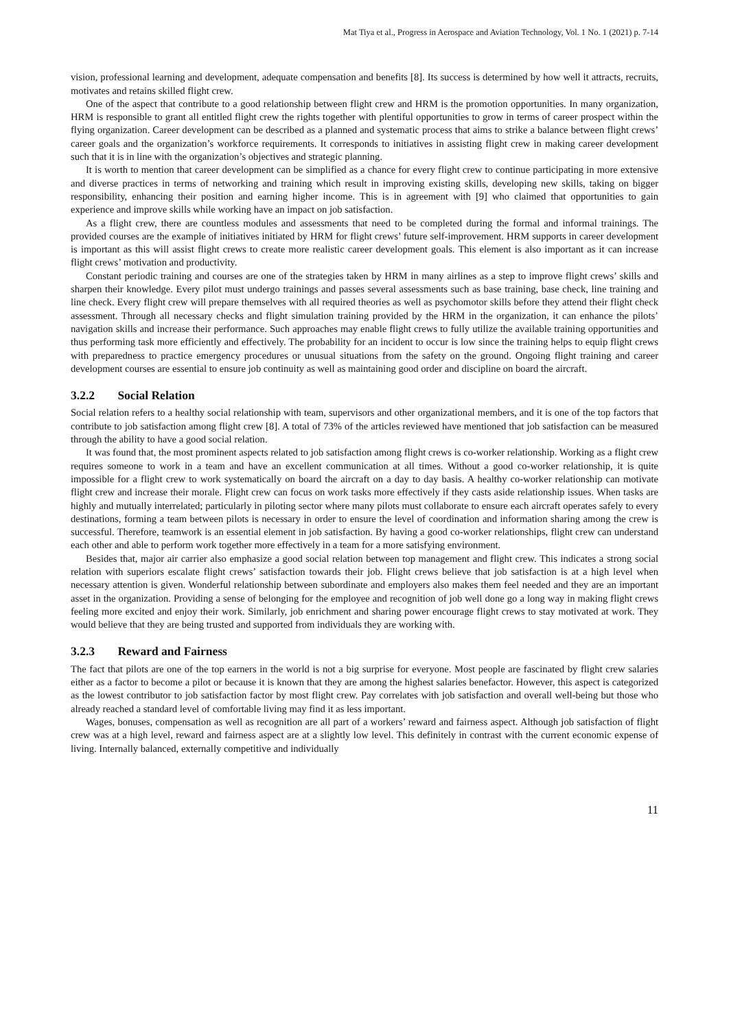Mat Tiya et al., Progress in Aerospace and Aviation Technology, Vol. 1 No. 1 (2021) p. 7-14
vision, professional learning and development, adequate compensation and benefits [8]. Its success is determined by how well it attracts, recruits, motivates and retains skilled flight crew.
One of the aspect that contribute to a good relationship between flight crew and HRM is the promotion opportunities. In many organization, HRM is responsible to grant all entitled flight crew the rights together with plentiful opportunities to grow in terms of career prospect within the flying organization. Career development can be described as a planned and systematic process that aims to strike a balance between flight crews’ career goals and the organization’s workforce requirements. It corresponds to initiatives in assisting flight crew in making career development such that it is in line with the organization’s objectives and strategic planning.
It is worth to mention that career development can be simplified as a chance for every flight crew to continue participating in more extensive and diverse practices in terms of networking and training which result in improving existing skills, developing new skills, taking on bigger responsibility, enhancing their position and earning higher income. This is in agreement with [9] who claimed that opportunities to gain experience and improve skills while working have an impact on job satisfaction.
As a flight crew, there are countless modules and assessments that need to be completed during the formal and informal trainings. The provided courses are the example of initiatives initiated by HRM for flight crews’ future self-improvement. HRM supports in career development is important as this will assist flight crews to create more realistic career development goals. This element is also important as it can increase flight crews’ motivation and productivity.
Constant periodic training and courses are one of the strategies taken by HRM in many airlines as a step to improve flight crews’ skills and sharpen their knowledge. Every pilot must undergo trainings and passes several assessments such as base training, base check, line training and line check. Every flight crew will prepare themselves with all required theories as well as psychomotor skills before they attend their flight check assessment. Through all necessary checks and flight simulation training provided by the HRM in the organization, it can enhance the pilots’ navigation skills and increase their performance. Such approaches may enable flight crews to fully utilize the available training opportunities and thus performing task more efficiently and effectively. The probability for an incident to occur is low since the training helps to equip flight crews with preparedness to practice emergency procedures or unusual situations from the safety on the ground. Ongoing flight training and career development courses are essential to ensure job continuity as well as maintaining good order and discipline on board the aircraft.
3.2.2 Social Relation
Social relation refers to a healthy social relationship with team, supervisors and other organizational members, and it is one of the top factors that contribute to job satisfaction among flight crew [8]. A total of 73% of the articles reviewed have mentioned that job satisfaction can be measured through the ability to have a good social relation.
It was found that, the most prominent aspects related to job satisfaction among flight crews is co-worker relationship. Working as a flight crew requires someone to work in a team and have an excellent communication at all times. Without a good co-worker relationship, it is quite impossible for a flight crew to work systematically on board the aircraft on a day to day basis. A healthy co-worker relationship can motivate flight crew and increase their morale. Flight crew can focus on work tasks more effectively if they casts aside relationship issues. When tasks are highly and mutually interrelated; particularly in piloting sector where many pilots must collaborate to ensure each aircraft operates safely to every destinations, forming a team between pilots is necessary in order to ensure the level of coordination and information sharing among the crew is successful. Therefore, teamwork is an essential element in job satisfaction. By having a good co-worker relationships, flight crew can understand each other and able to perform work together more effectively in a team for a more satisfying environment.
Besides that, major air carrier also emphasize a good social relation between top management and flight crew. This indicates a strong social relation with superiors escalate flight crews’ satisfaction towards their job. Flight crews believe that job satisfaction is at a high level when necessary attention is given. Wonderful relationship between subordinate and employers also makes them feel needed and they are an important asset in the organization. Providing a sense of belonging for the employee and recognition of job well done go a long way in making flight crews feeling more excited and enjoy their work. Similarly, job enrichment and sharing power encourage flight crews to stay motivated at work. They would believe that they are being trusted and supported from individuals they are working with.
3.2.3 Reward and Fairness
The fact that pilots are one of the top earners in the world is not a big surprise for everyone. Most people are fascinated by flight crew salaries either as a factor to become a pilot or because it is known that they are among the highest salaries benefactor. However, this aspect is categorized as the lowest contributor to job satisfaction factor by most flight crew. Pay correlates with job satisfaction and overall well-being but those who already reached a standard level of comfortable living may find it as less important.
Wages, bonuses, compensation as well as recognition are all part of a workers’ reward and fairness aspect. Although job satisfaction of flight crew was at a high level, reward and fairness aspect are at a slightly low level. This definitely in contrast with the current economic expense of living. Internally balanced, externally competitive and individually
11